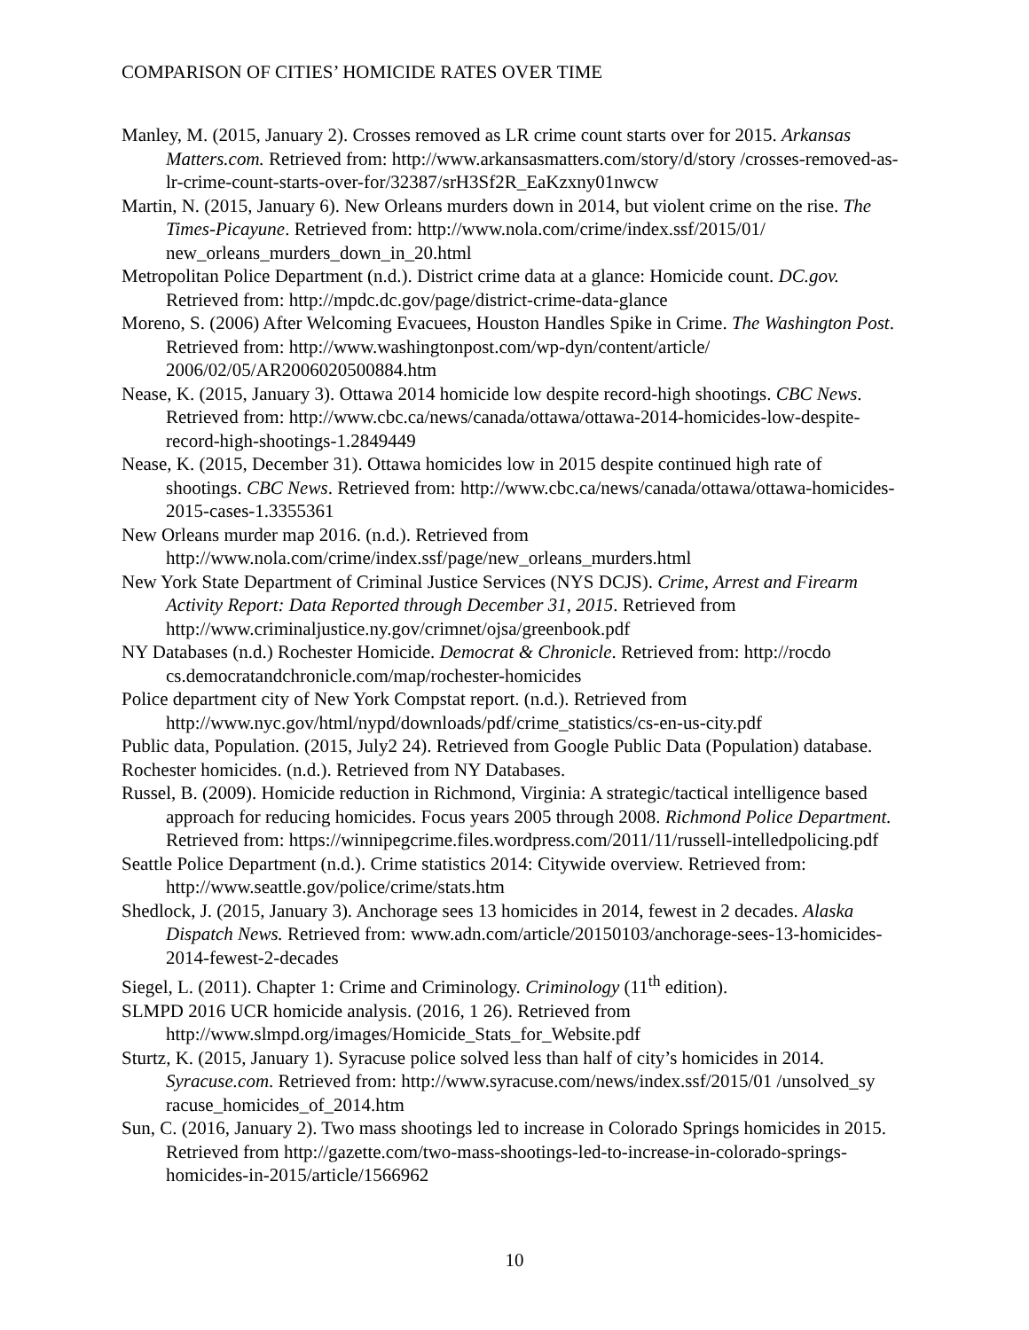COMPARISON OF CITIES’ HOMICIDE RATES OVER TIME
Manley, M. (2015, January 2). Crosses removed as LR crime count starts over for 2015. Arkansas Matters.com. Retrieved from: http://www.arkansasmatters.com/story/d/story /crosses-removed-as-lr-crime-count-starts-over-for/32387/srH3Sf2R_EaKzxny01nwcw
Martin, N. (2015, January 6). New Orleans murders down in 2014, but violent crime on the rise. The Times-Picayune. Retrieved from: http://www.nola.com/crime/index.ssf/2015/01/ new_orleans_murders_down_in_20.html
Metropolitan Police Department (n.d.). District crime data at a glance: Homicide count. DC.gov. Retrieved from: http://mpdc.dc.gov/page/district-crime-data-glance
Moreno, S. (2006) After Welcoming Evacuees, Houston Handles Spike in Crime. The Washington Post. Retrieved from: http://www.washingtonpost.com/wp-dyn/content/article/ 2006/02/05/AR2006020500884.htm
Nease, K. (2015, January 3). Ottawa 2014 homicide low despite record-high shootings. CBC News. Retrieved from: http://www.cbc.ca/news/canada/ottawa/ottawa-2014-homicides-low-despite-record-high-shootings-1.2849449
Nease, K. (2015, December 31). Ottawa homicides low in 2015 despite continued high rate of shootings. CBC News. Retrieved from: http://www.cbc.ca/news/canada/ottawa/ottawa-homicides-2015-cases-1.3355361
New Orleans murder map 2016. (n.d.). Retrieved from http://www.nola.com/crime/index.ssf/page/new_orleans_murders.html
New York State Department of Criminal Justice Services (NYS DCJS). Crime, Arrest and Firearm Activity Report: Data Reported through December 31, 2015. Retrieved from http://www.criminaljustice.ny.gov/crimnet/ojsa/greenbook.pdf
NY Databases (n.d.) Rochester Homicide. Democrat & Chronicle. Retrieved from: http://rocdo cs.democratandchronicle.com/map/rochester-homicides
Police department city of New York Compstat report. (n.d.). Retrieved from http://www.nyc.gov/html/nypd/downloads/pdf/crime_statistics/cs-en-us-city.pdf
Public data, Population. (2015, July2 24). Retrieved from Google Public Data (Population) database.
Rochester homicides. (n.d.). Retrieved from NY Databases.
Russel, B. (2009). Homicide reduction in Richmond, Virginia: A strategic/tactical intelligence based approach for reducing homicides. Focus years 2005 through 2008. Richmond Police Department. Retrieved from: https://winnipegcrime.files.wordpress.com/2011/11/russell-intelledpolicing.pdf
Seattle Police Department (n.d.). Crime statistics 2014: Citywide overview. Retrieved from: http://www.seattle.gov/police/crime/stats.htm
Shedlock, J. (2015, January 3). Anchorage sees 13 homicides in 2014, fewest in 2 decades. Alaska Dispatch News. Retrieved from: www.adn.com/article/20150103/anchorage-sees-13-homicides-2014-fewest-2-decades
Siegel, L. (2011). Chapter 1: Crime and Criminology. Criminology (11<sup>th</sup> edition).
SLMPD 2016 UCR homicide analysis. (2016, 1 26). Retrieved from http://www.slmpd.org/images/Homicide_Stats_for_Website.pdf
Sturtz, K. (2015, January 1). Syracuse police solved less than half of city’s homicides in 2014. Syracuse.com. Retrieved from: http://www.syracuse.com/news/index.ssf/2015/01 /unsolved_sy racuse_homicides_of_2014.htm
Sun, C. (2016, January 2). Two mass shootings led to increase in Colorado Springs homicides in 2015. Retrieved from http://gazette.com/two-mass-shootings-led-to-increase-in-colorado-springs-homicides-in-2015/article/1566962
10